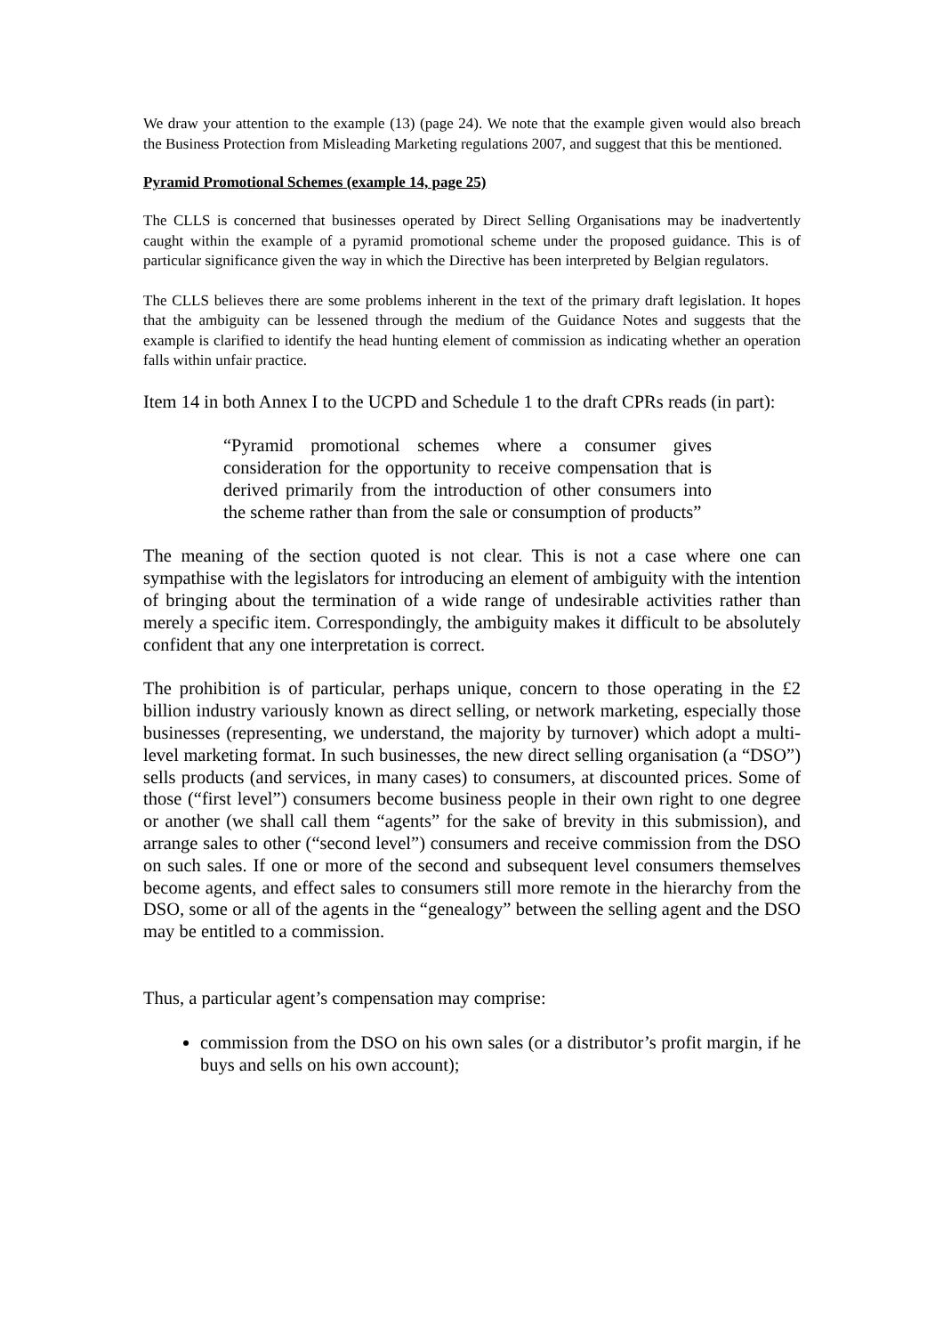We draw your attention to the example (13) (page 24). We note that the example given would also breach the Business Protection from Misleading Marketing regulations 2007, and suggest that this be mentioned.
Pyramid Promotional Schemes (example 14, page 25)
The CLLS is concerned that businesses operated by Direct Selling Organisations may be inadvertently caught within the example of a pyramid promotional scheme under the proposed guidance. This is of particular significance given the way in which the Directive has been interpreted by Belgian regulators.
The CLLS believes there are some problems inherent in the text of the primary draft legislation. It hopes that the ambiguity can be lessened through the medium of the Guidance Notes and suggests that the example is clarified to identify the head hunting element of commission as indicating whether an operation falls within unfair practice.
Item 14 in both Annex I to the UCPD and Schedule 1 to the draft CPRs reads (in part):
“Pyramid promotional schemes where a consumer gives consideration for the opportunity to receive compensation that is derived primarily from the introduction of other consumers into the scheme rather than from the sale or consumption of products”
The meaning of the section quoted is not clear. This is not a case where one can sympathise with the legislators for introducing an element of ambiguity with the intention of bringing about the termination of a wide range of undesirable activities rather than merely a specific item. Correspondingly, the ambiguity makes it difficult to be absolutely confident that any one interpretation is correct.
The prohibition is of particular, perhaps unique, concern to those operating in the £2 billion industry variously known as direct selling, or network marketing, especially those businesses (representing, we understand, the majority by turnover) which adopt a multi-level marketing format. In such businesses, the new direct selling organisation (a “DSO”) sells products (and services, in many cases) to consumers, at discounted prices. Some of those (“first level”) consumers become business people in their own right to one degree or another (we shall call them “agents” for the sake of brevity in this submission), and arrange sales to other (“second level”) consumers and receive commission from the DSO on such sales. If one or more of the second and subsequent level consumers themselves become agents, and effect sales to consumers still more remote in the hierarchy from the DSO, some or all of the agents in the “genealogy” between the selling agent and the DSO may be entitled to a commission.
Thus, a particular agent’s compensation may comprise:
commission from the DSO on his own sales (or a distributor’s profit margin, if he buys and sells on his own account);